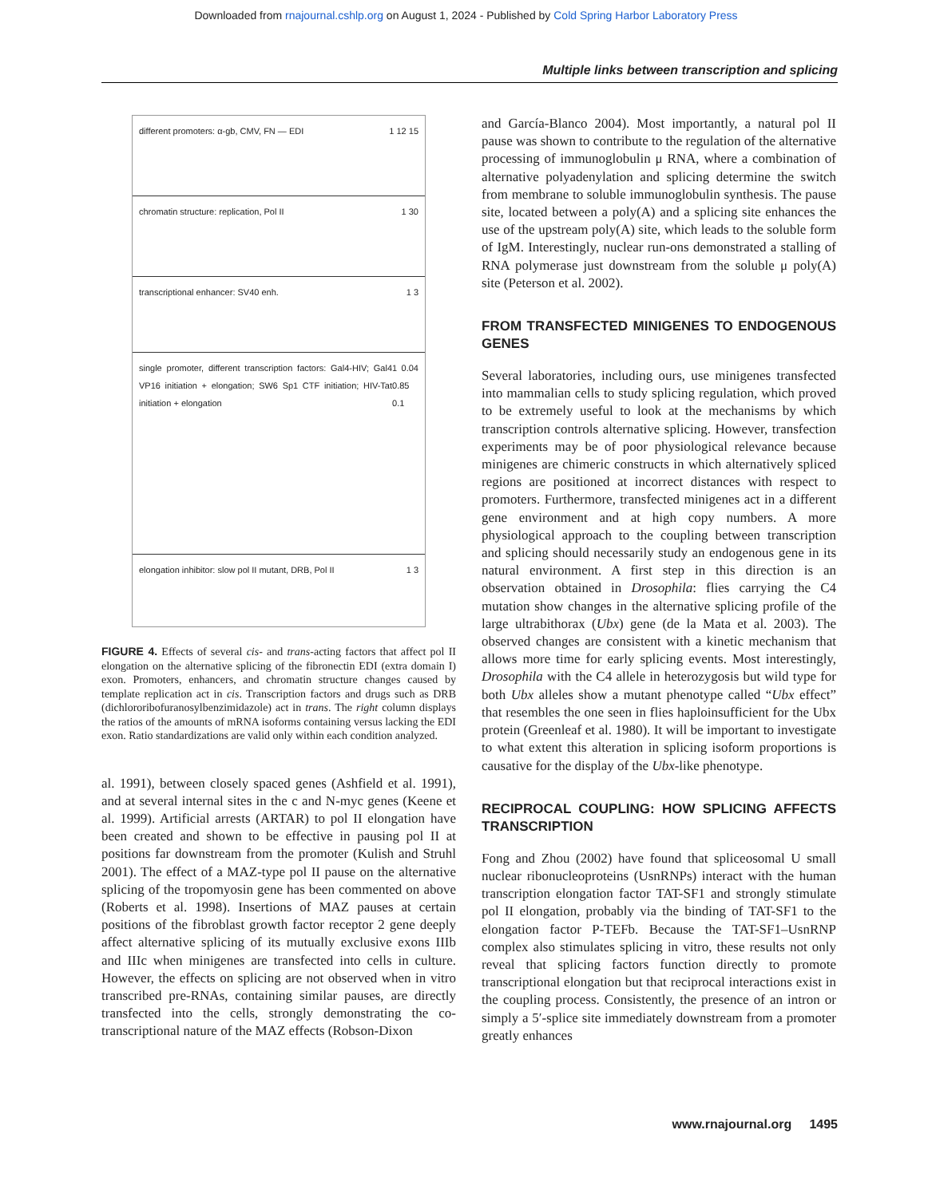Downloaded from rnajournal.cshlp.org on August 1, 2024 - Published by Cold Spring Harbor Laboratory Press
Multiple links between transcription and splicing
different promoters: α-gb, CMV, FN — EDI 1 12 15
chromatin structure: replication, Pol II 1 30
transcriptional enhancer: SV40 enh. 1 3
single promoter, different transcription factors: Gal4-HIV; Gal4 VP16 initiation + elongation; SW6 Sp1 CTF initiation; HIV-Tat initiation + elongation 1 0.04 0.85 0.1
elongation inhibitor: slow pol II mutant, DRB, Pol II 1 3
FIGURE 4. Effects of several cis- and trans-acting factors that affect pol II elongation on the alternative splicing of the fibronectin EDI (extra domain I) exon. Promoters, enhancers, and chromatin structure changes caused by template replication act in cis. Transcription factors and drugs such as DRB (dichlororibofuranosylbenzimidazole) act in trans. The right column displays the ratios of the amounts of mRNA isoforms containing versus lacking the EDI exon. Ratio standardizations are valid only within each condition analyzed.
al. 1991), between closely spaced genes (Ashfield et al. 1991), and at several internal sites in the c and N-myc genes (Keene et al. 1999). Artificial arrests (ARTAR) to pol II elongation have been created and shown to be effective in pausing pol II at positions far downstream from the promoter (Kulish and Struhl 2001). The effect of a MAZ-type pol II pause on the alternative splicing of the tropomyosin gene has been commented on above (Roberts et al. 1998). Insertions of MAZ pauses at certain positions of the fibroblast growth factor receptor 2 gene deeply affect alternative splicing of its mutually exclusive exons IIIb and IIIc when minigenes are transfected into cells in culture. However, the effects on splicing are not observed when in vitro transcribed pre-RNAs, containing similar pauses, are directly transfected into the cells, strongly demonstrating the co-transcriptional nature of the MAZ effects (Robson-Dixon
and García-Blanco 2004). Most importantly, a natural pol II pause was shown to contribute to the regulation of the alternative processing of immunoglobulin μ RNA, where a combination of alternative polyadenylation and splicing determine the switch from membrane to soluble immunoglobulin synthesis. The pause site, located between a poly(A) and a splicing site enhances the use of the upstream poly(A) site, which leads to the soluble form of IgM. Interestingly, nuclear run-ons demonstrated a stalling of RNA polymerase just downstream from the soluble μ poly(A) site (Peterson et al. 2002).
FROM TRANSFECTED MINIGENES TO ENDOGENOUS GENES
Several laboratories, including ours, use minigenes transfected into mammalian cells to study splicing regulation, which proved to be extremely useful to look at the mechanisms by which transcription controls alternative splicing. However, transfection experiments may be of poor physiological relevance because minigenes are chimeric constructs in which alternatively spliced regions are positioned at incorrect distances with respect to promoters. Furthermore, transfected minigenes act in a different gene environment and at high copy numbers. A more physiological approach to the coupling between transcription and splicing should necessarily study an endogenous gene in its natural environment. A first step in this direction is an observation obtained in Drosophila: flies carrying the C4 mutation show changes in the alternative splicing profile of the large ultrabithorax (Ubx) gene (de la Mata et al. 2003). The observed changes are consistent with a kinetic mechanism that allows more time for early splicing events. Most interestingly, Drosophila with the C4 allele in heterozygosis but wild type for both Ubx alleles show a mutant phenotype called “Ubx effect” that resembles the one seen in flies haploinsufficient for the Ubx protein (Greenleaf et al. 1980). It will be important to investigate to what extent this alteration in splicing isoform proportions is causative for the display of the Ubx-like phenotype.
RECIPROCAL COUPLING: HOW SPLICING AFFECTS TRANSCRIPTION
Fong and Zhou (2002) have found that spliceosomal U small nuclear ribonucleoproteins (UsnRNPs) interact with the human transcription elongation factor TAT-SF1 and strongly stimulate pol II elongation, probably via the binding of TAT-SF1 to the elongation factor P-TEFb. Because the TAT-SF1–UsnRNP complex also stimulates splicing in vitro, these results not only reveal that splicing factors function directly to promote transcriptional elongation but that reciprocal interactions exist in the coupling process. Consistently, the presence of an intron or simply a 5′-splice site immediately downstream from a promoter greatly enhances
www.rnajournal.org 1495